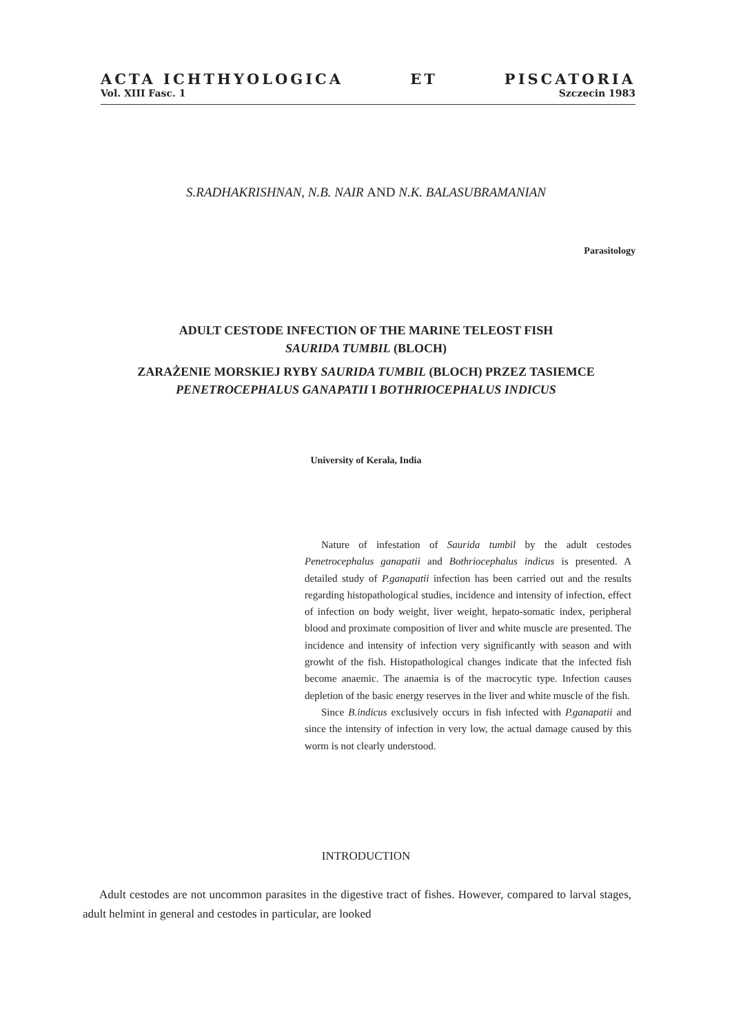ACTA ICHTHYOLOGICA ET PISCATORIA
Vol. XIII Fasc. 1 Szczecin 1983
S.RADHAKRISHNAN, N.B. NAIR AND N.K. BALASUBRAMANIAN
Parasitology
ADULT CESTODE INFECTION OF THE MARINE TELEOST FISH
SAURIDA TUMBIL (BLOCH)
ZARAŻENIE MORSKIEJ RYBY SAURIDA TUMBIL (BLOCH) PRZEZ TASIEMCE
PENETROCEPHALUS GANAPATII I BOTHRIOCEPHALUS INDICUS
University of Kerala, India
Nature of infestation of Saurida tumbil by the adult cestodes Penetrocephalus ganapatii and Bothriocephalus indicus is presented. A detailed study of P.ganapatii infection has been carried out and the results regarding histopathological studies, incidence and intensity of infection, effect of infection on body weight, liver weight, hepato-somatic index, peripheral blood and proximate composition of liver and white muscle are presented. The incidence and intensity of infection very significantly with season and with growht of the fish. Histopathological changes indicate that the infected fish become anaemic. The anaemia is of the macrocytic type. Infection causes depletion of the basic energy reserves in the liver and white muscle of the fish.
Since B.indicus exclusively occurs in fish infected with P.ganapatii and since the intensity of infection in very low, the actual damage caused by this worm is not clearly understood.
INTRODUCTION
Adult cestodes are not uncommon parasites in the digestive tract of fishes. However, compared to larval stages, adult helmint in general and cestodes in particular, are looked